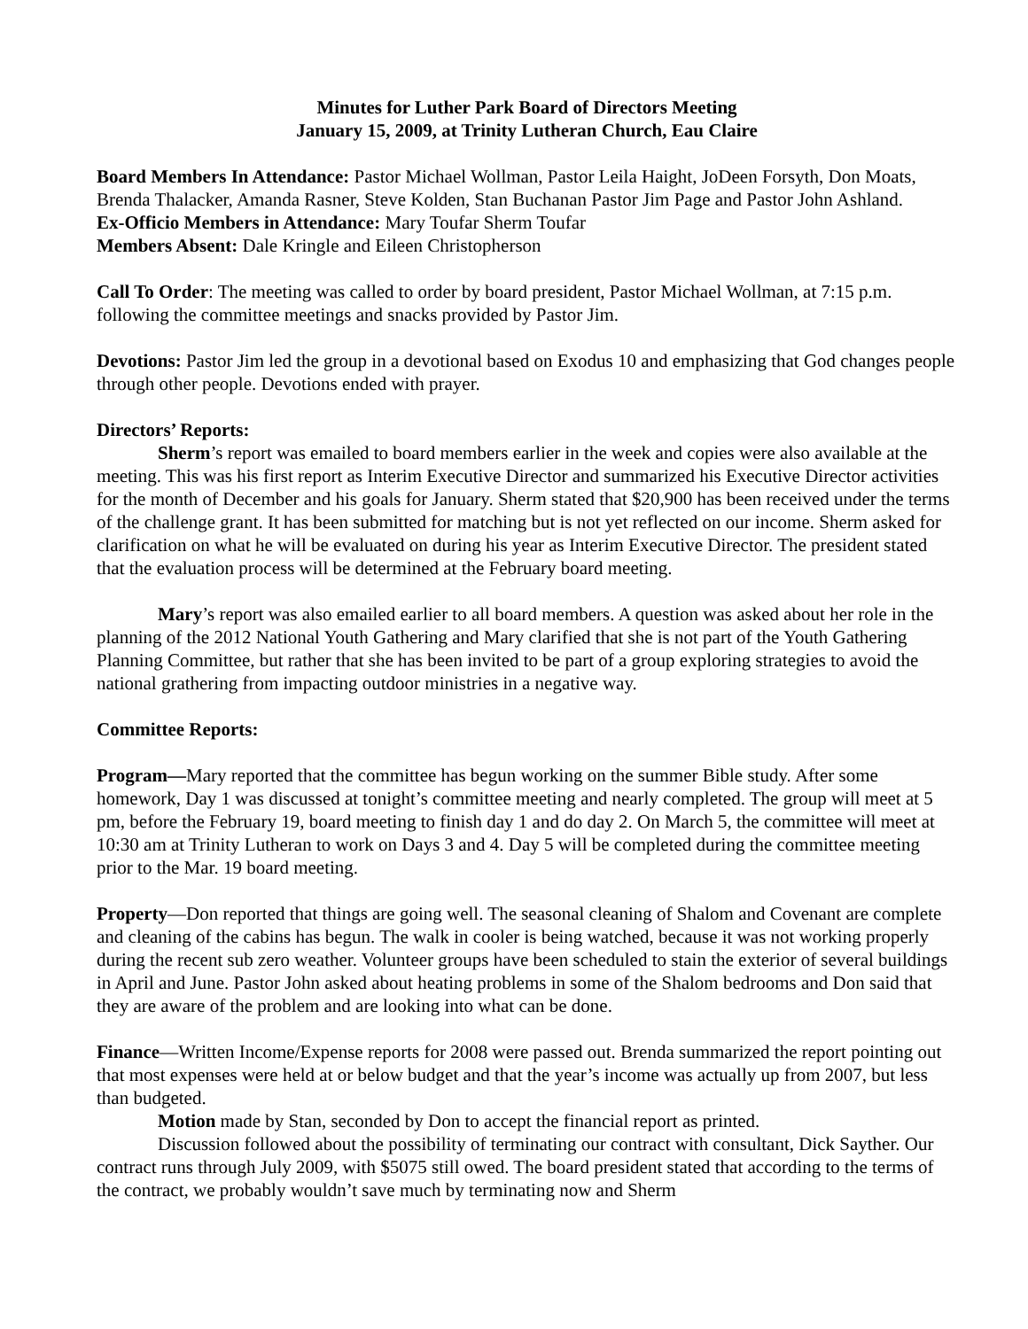Minutes for Luther Park Board of Directors Meeting
January 15, 2009, at Trinity Lutheran Church, Eau Claire
Board Members In Attendance: Pastor Michael Wollman, Pastor Leila Haight, JoDeen Forsyth, Don Moats, Brenda Thalacker, Amanda Rasner, Steve Kolden, Stan Buchanan Pastor Jim Page and Pastor John Ashland.
Ex-Officio Members in Attendance: Mary Toufar Sherm Toufar
Members Absent: Dale Kringle and Eileen Christopherson
Call To Order: The meeting was called to order by board president, Pastor Michael Wollman, at 7:15 p.m. following the committee meetings and snacks provided by Pastor Jim.
Devotions: Pastor Jim led the group in a devotional based on Exodus 10 and emphasizing that God changes people through other people. Devotions ended with prayer.
Directors’ Reports:
Sherm’s report was emailed to board members earlier in the week and copies were also available at the meeting. This was his first report as Interim Executive Director and summarized his Executive Director activities for the month of December and his goals for January. Sherm stated that $20,900 has been received under the terms of the challenge grant. It has been submitted for matching but is not yet reflected on our income. Sherm asked for clarification on what he will be evaluated on during his year as Interim Executive Director. The president stated that the evaluation process will be determined at the February board meeting.
Mary’s report was also emailed earlier to all board members. A question was asked about her role in the planning of the 2012 National Youth Gathering and Mary clarified that she is not part of the Youth Gathering Planning Committee, but rather that she has been invited to be part of a group exploring strategies to avoid the national grathering from impacting outdoor ministries in a negative way.
Committee Reports:
Program—Mary reported that the committee has begun working on the summer Bible study. After some homework, Day 1 was discussed at tonight’s committee meeting and nearly completed. The group will meet at 5 pm, before the February 19, board meeting to finish day 1 and do day 2. On March 5, the committee will meet at 10:30 am at Trinity Lutheran to work on Days 3 and 4. Day 5 will be completed during the committee meeting prior to the Mar. 19 board meeting.
Property—Don reported that things are going well. The seasonal cleaning of Shalom and Covenant are complete and cleaning of the cabins has begun. The walk in cooler is being watched, because it was not working properly during the recent sub zero weather. Volunteer groups have been scheduled to stain the exterior of several buildings in April and June. Pastor John asked about heating problems in some of the Shalom bedrooms and Don said that they are aware of the problem and are looking into what can be done.
Finance—Written Income/Expense reports for 2008 were passed out. Brenda summarized the report pointing out that most expenses were held at or below budget and that the year’s income was actually up from 2007, but less than budgeted.
Motion made by Stan, seconded by Don to accept the financial report as printed.
Discussion followed about the possibility of terminating our contract with consultant, Dick Sayther. Our contract runs through July 2009, with $5075 still owed. The board president stated that according to the terms of the contract, we probably wouldn’t save much by terminating now and Sherm